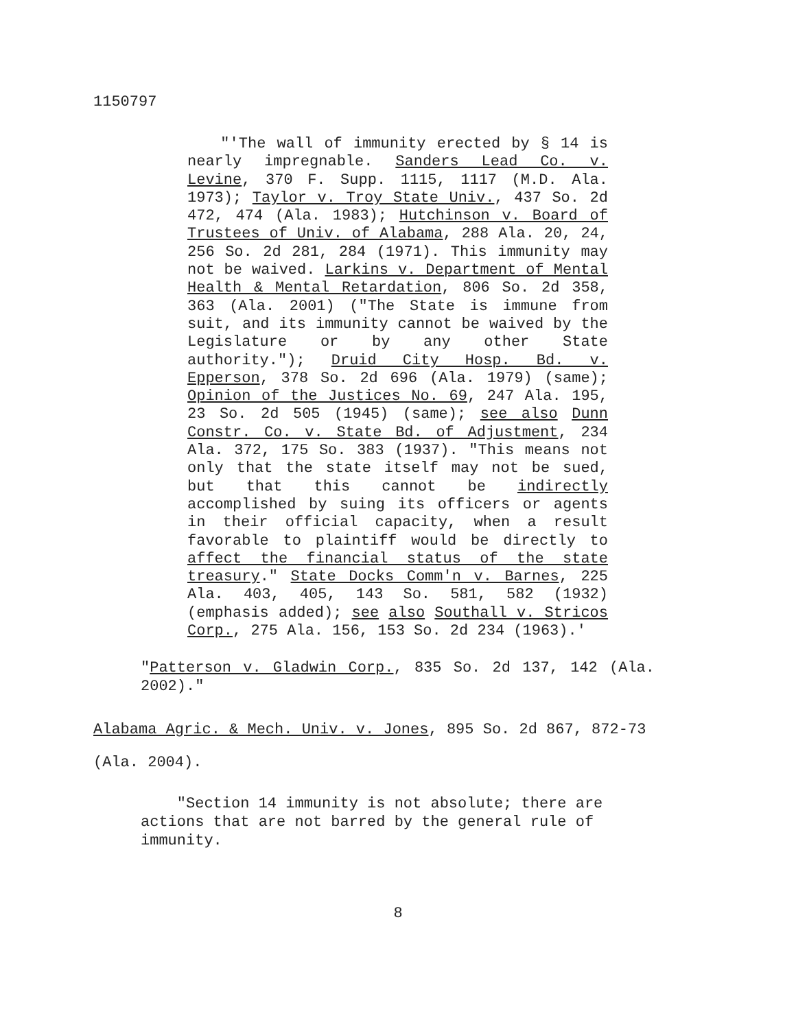1150797
"'The wall of immunity erected by § 14 is nearly impregnable. Sanders Lead Co. v. Levine, 370 F. Supp. 1115, 1117 (M.D. Ala. 1973); Taylor v. Troy State Univ., 437 So. 2d 472, 474 (Ala. 1983); Hutchinson v. Board of Trustees of Univ. of Alabama, 288 Ala. 20, 24, 256 So. 2d 281, 284 (1971). This immunity may not be waived. Larkins v. Department of Mental Health & Mental Retardation, 806 So. 2d 358, 363 (Ala. 2001) ("The State is immune from suit, and its immunity cannot be waived by the Legislature or by any other State authority."); Druid City Hosp. Bd. v. Epperson, 378 So. 2d 696 (Ala. 1979) (same); Opinion of the Justices No. 69, 247 Ala. 195, 23 So. 2d 505 (1945) (same); see also Dunn Constr. Co. v. State Bd. of Adjustment, 234 Ala. 372, 175 So. 383 (1937). "This means not only that the state itself may not be sued, but that this cannot be indirectly accomplished by suing its officers or agents in their official capacity, when a result favorable to plaintiff would be directly to affect the financial status of the state treasury." State Docks Comm'n v. Barnes, 225 Ala. 403, 405, 143 So. 581, 582 (1932) (emphasis added); see also Southall v. Stricos Corp., 275 Ala. 156, 153 So. 2d 234 (1963).'
"Patterson v. Gladwin Corp., 835 So. 2d 137, 142 (Ala. 2002)."
Alabama Agric. & Mech. Univ. v. Jones, 895 So. 2d 867, 872-73
(Ala. 2004).
"Section 14 immunity is not absolute; there are actions that are not barred by the general rule of immunity.
8